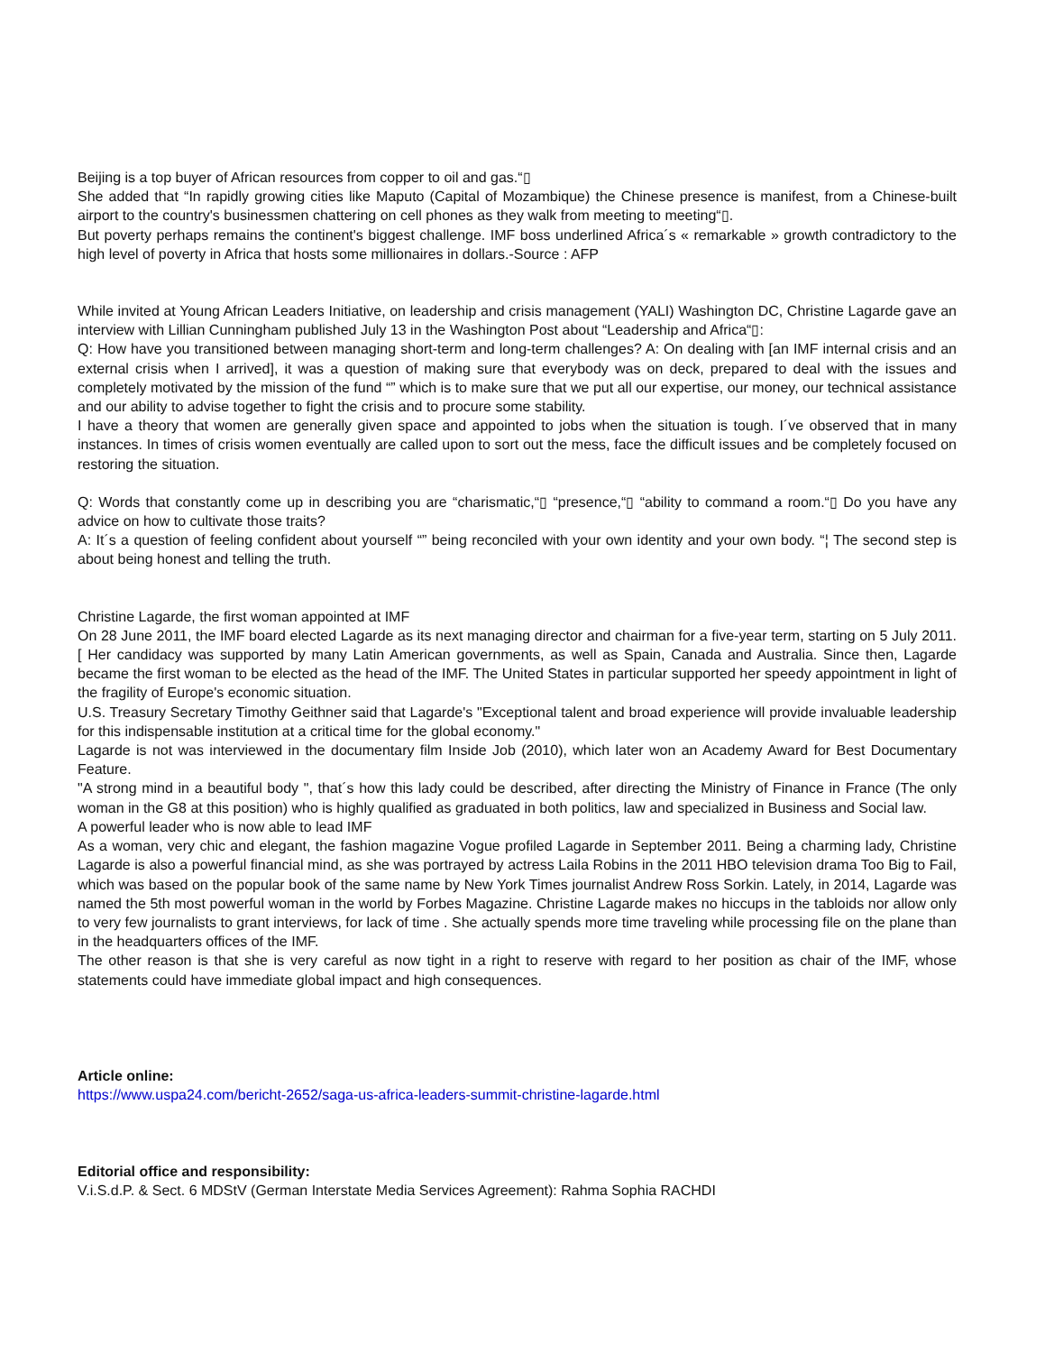Beijing is a top buyer of African resources from copper to oil and gas.“▯
She added that “In rapidly growing cities like Maputo (Capital of Mozambique) the Chinese presence is manifest, from a Chinese-built airport to the country's businessmen chattering on cell phones as they walk from meeting to meeting“▯.
But poverty perhaps remains the continent's biggest challenge. IMF boss underlined Africa´s « remarkable » growth contradictory to the high level of poverty in Africa that hosts some millionaires in dollars.-Source : AFP
While invited at Young African Leaders Initiative, on leadership and crisis management (YALI) Washington DC, Christine Lagarde gave an interview with Lillian Cunningham published July 13 in the Washington Post about “Leadership and Africa“▯:
Q: How have you transitioned between managing short-term and long-term challenges? A: On dealing with [an IMF internal crisis and an external crisis when I arrived], it was a question of making sure that everybody was on deck, prepared to deal with the issues and completely motivated by the mission of the fund “” which is to make sure that we put all our expertise, our money, our technical assistance and our ability to advise together to fight the crisis and to procure some stability.
I have a theory that women are generally given space and appointed to jobs when the situation is tough. I´ve observed that in many instances. In times of crisis women eventually are called upon to sort out the mess, face the difficult issues and be completely focused on restoring the situation.
Q: Words that constantly come up in describing you are “charismatic,“▯ “presence,“▯ “ability to command a room.“▯ Do you have any advice on how to cultivate those traits?
A: It´s a question of feeling confident about yourself “” being reconciled with your own identity and your own body. “¦ The second step is about being honest and telling the truth.
Christine Lagarde, the first woman appointed at IMF
On 28 June 2011, the IMF board elected Lagarde as its next managing director and chairman for a five-year term, starting on 5 July 2011.[ Her candidacy was supported by many Latin American governments, as well as Spain, Canada and Australia. Since then, Lagarde became the first woman to be elected as the head of the IMF. The United States in particular supported her speedy appointment in light of the fragility of Europe's economic situation.
U.S. Treasury Secretary Timothy Geithner said that Lagarde's "Exceptional talent and broad experience will provide invaluable leadership for this indispensable institution at a critical time for the global economy."
Lagarde is not was interviewed in the documentary film Inside Job (2010), which later won an Academy Award for Best Documentary Feature.
"A strong mind in a beautiful body ", that´s how this lady could be described, after directing the Ministry of Finance in France (The only woman in the G8 at this position) who is highly qualified as graduated in both politics, law and specialized in Business and Social law.
A powerful leader who is now able to lead IMF
As a woman, very chic and elegant, the fashion magazine Vogue profiled Lagarde in September 2011. Being a charming lady, Christine Lagarde is also a powerful financial mind, as she was portrayed by actress Laila Robins in the 2011 HBO television drama Too Big to Fail, which was based on the popular book of the same name by New York Times journalist Andrew Ross Sorkin. Lately, in 2014, Lagarde was named the 5th most powerful woman in the world by Forbes Magazine. Christine Lagarde makes no hiccups in the tabloids nor allow only to very few journalists to grant interviews, for lack of time . She actually spends more time traveling while processing file on the plane than in the headquarters offices of the IMF.
The other reason is that she is very careful as now tight in a right to reserve with regard to her position as chair of the IMF, whose statements could have immediate global impact and high consequences.
Article online:
https://www.uspa24.com/bericht-2652/saga-us-africa-leaders-summit-christine-lagarde.html
Editorial office and responsibility:
V.i.S.d.P. & Sect. 6 MDStV (German Interstate Media Services Agreement): Rahma Sophia RACHDI